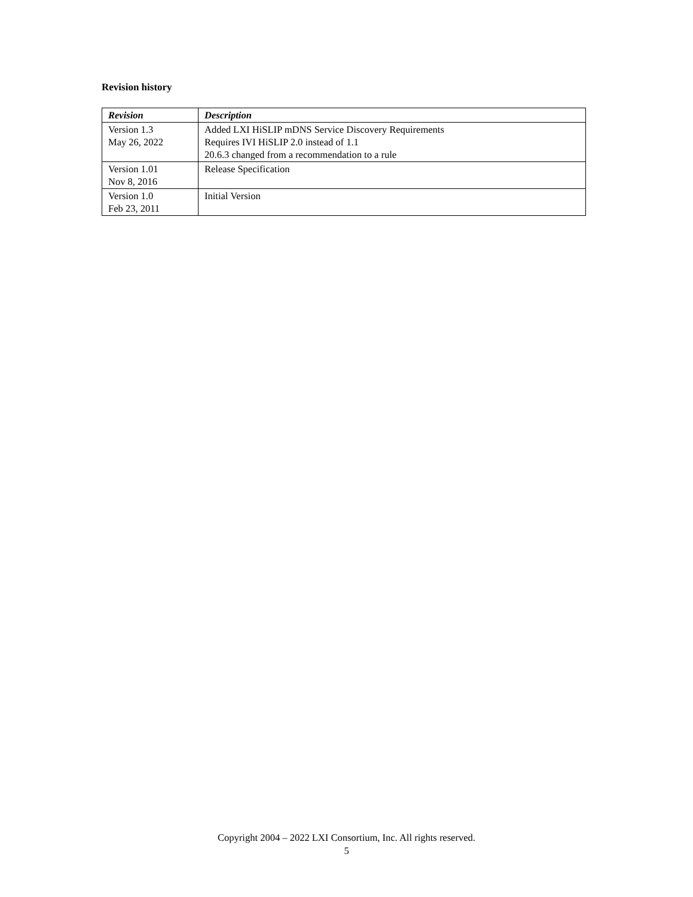Revision history
| Revision | Description |
| --- | --- |
| Version 1.3 May 26, 2022 | Added LXI HiSLIP mDNS Service Discovery Requirements Requires IVI HiSLIP 2.0 instead of 1.1 20.6.3 changed from a recommendation to a rule |
| Version 1.01 Nov 8, 2016 | Release Specification |
| Version 1.0 Feb 23, 2011 | Initial Version |
Copyright 2004 – 2022 LXI Consortium, Inc. All rights reserved.
5